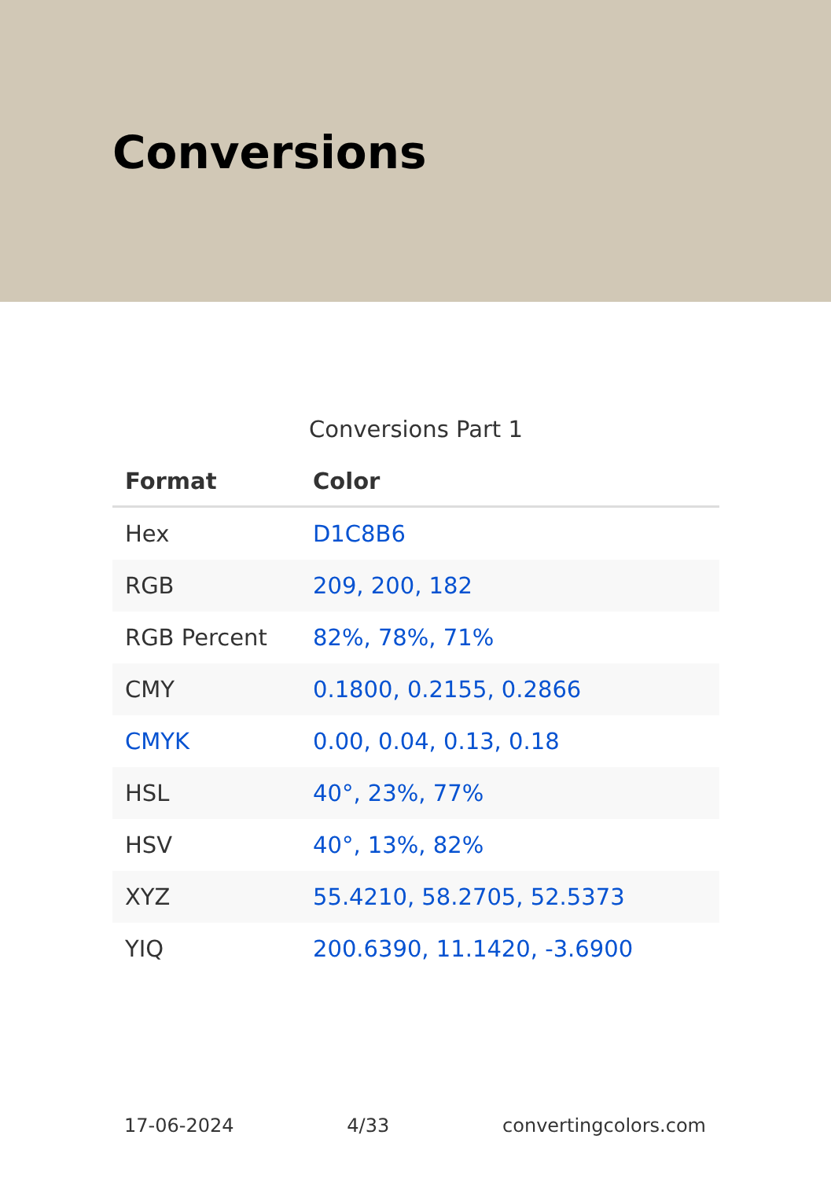Conversions
Conversions Part 1
| Format | Color |
| --- | --- |
| Hex | D1C8B6 |
| RGB | 209, 200, 182 |
| RGB Percent | 82%, 78%, 71% |
| CMY | 0.1800, 0.2155, 0.2866 |
| CMYK | 0.00, 0.04, 0.13, 0.18 |
| HSL | 40°, 23%, 77% |
| HSV | 40°, 13%, 82% |
| XYZ | 55.4210, 58.2705, 52.5373 |
| YIQ | 200.6390, 11.1420, -3.6900 |
17-06-2024 4/33 convertingcolors.com